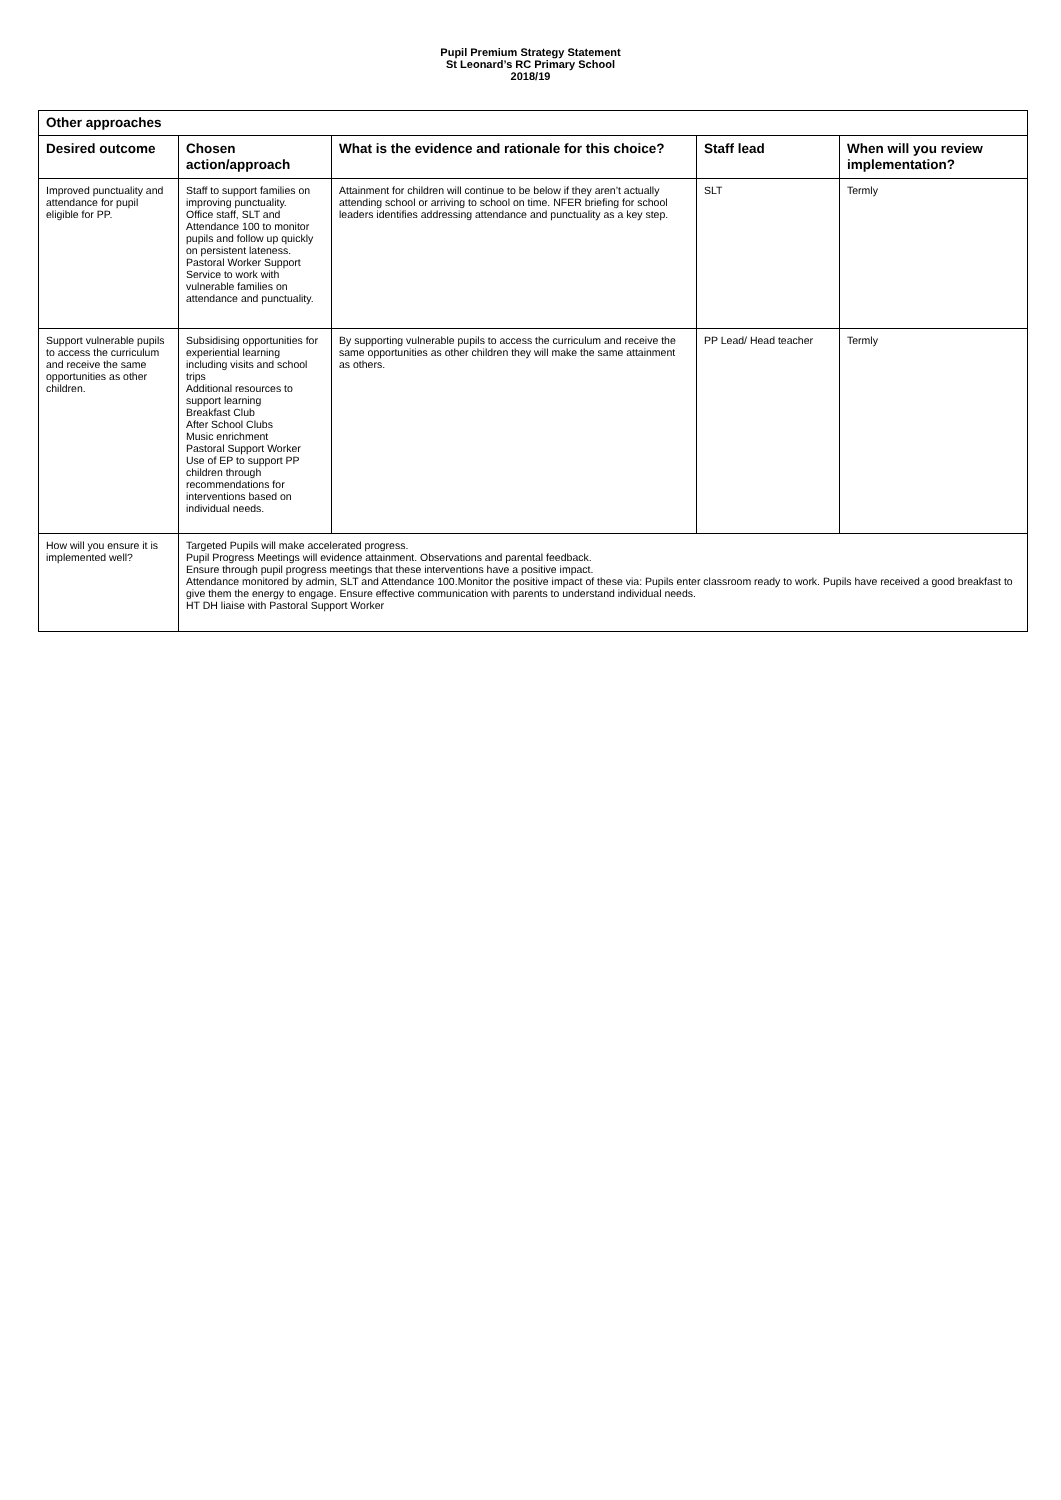Pupil Premium Strategy Statement
St Leonard’s RC Primary School
2018/19
| Other approaches | | | | |
| --- | --- | --- | --- | --- |
| Desired outcome | Chosen action/approach | What is the evidence and rationale for this choice? | Staff lead | When will you review implementation? |
| Improved punctuality and attendance for pupil eligible for PP. | Staff to support families on improving punctuality. Office staff, SLT and Attendance 100 to monitor pupils and follow up quickly on persistent lateness. Pastoral Worker Support Service to work with vulnerable families on attendance and punctuality. | Attainment for children will continue to be below if they aren’t actually attending school or arriving to school on time. NFER briefing for school leaders identifies addressing attendance and punctuality as a key step. | SLT | Termly |
| Support vulnerable pupils to access the curriculum and receive the same opportunities as other children. | Subsidising opportunities for experiential learning including visits and school trips Additional resources to support learning Breakfast Club After School Clubs Music enrichment Pastoral Support Worker Use of EP to support PP children through recommendations for interventions based on individual needs. | By supporting vulnerable pupils to access the curriculum and receive the same opportunities as other children they will make the same attainment as others. | PP Lead/ Head teacher | Termly |
| How will you ensure it is implemented well? | Targeted Pupils will make accelerated progress. Pupil Progress Meetings will evidence attainment. Observations and parental feedback. Ensure through pupil progress meetings that these interventions have a positive impact. Attendance monitored by admin, SLT and Attendance 100.Monitor the positive impact of these via: Pupils enter classroom ready to work. Pupils have received a good breakfast to give them the energy to engage. Ensure effective communication with parents to understand individual needs. HT DH liaise with Pastoral Support Worker | | | |